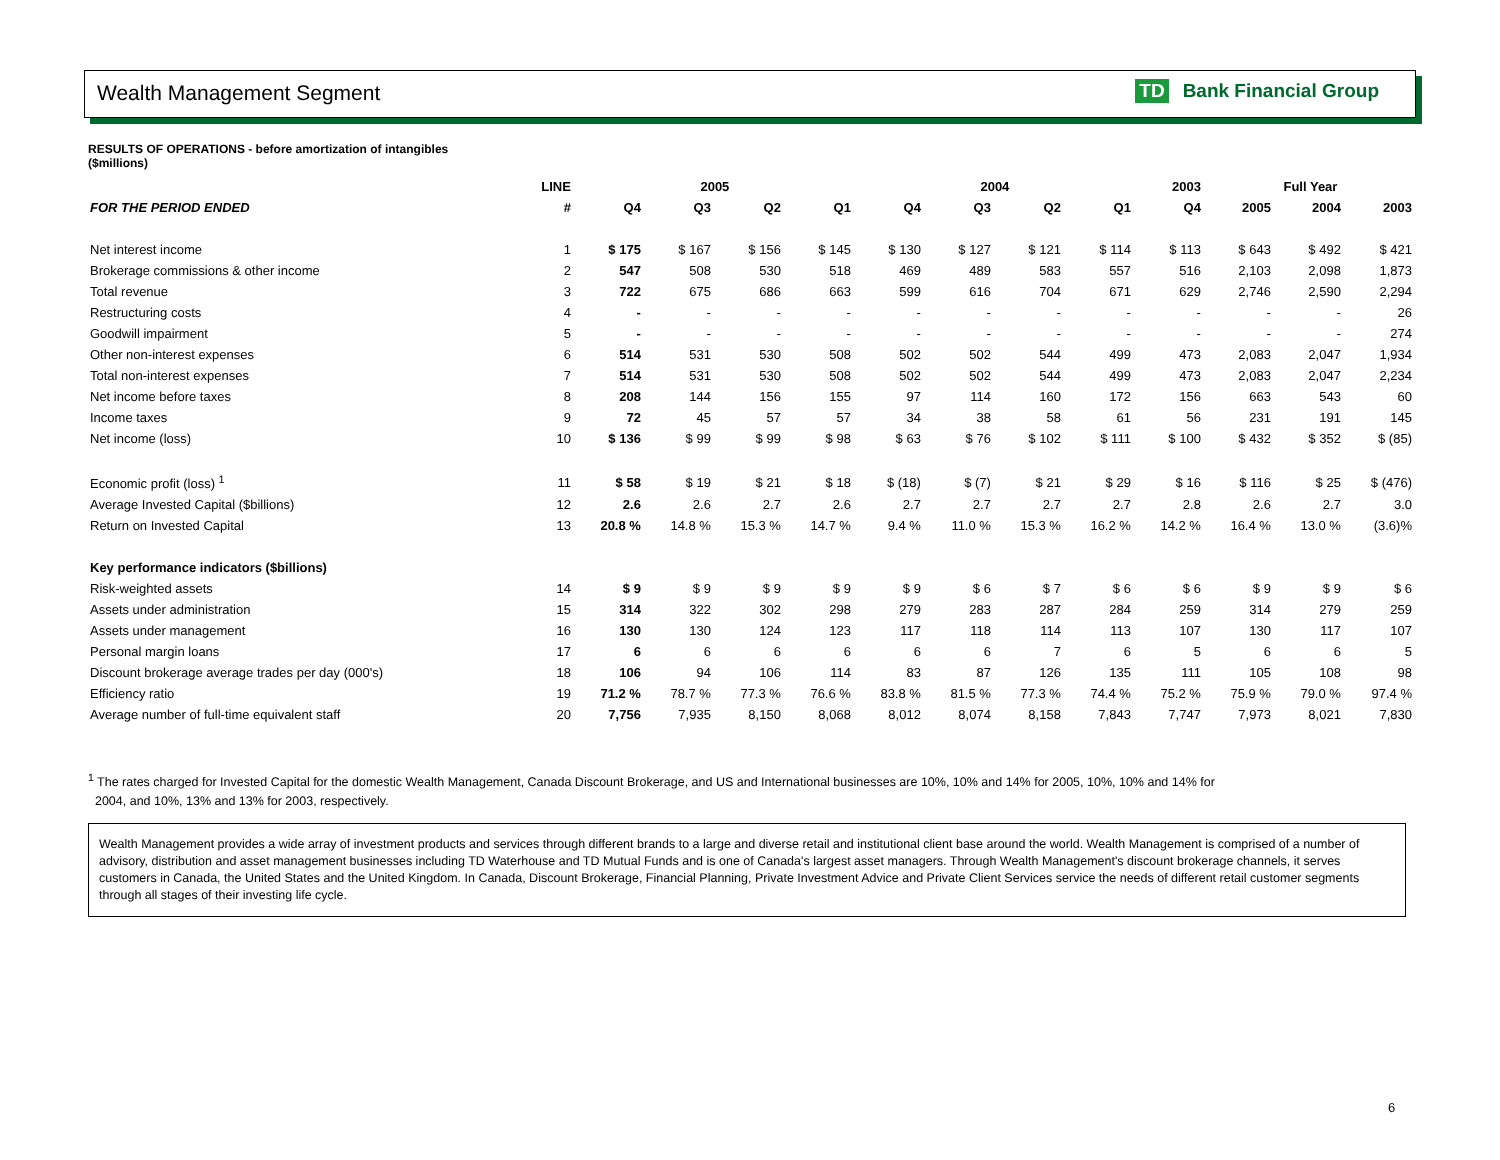Wealth Management Segment TD Bank Financial Group
RESULTS OF OPERATIONS - before amortization of intangibles
($millions)
| | LINE | 2005 | | | | 2004 | | | | 2003 | Full Year | | |
| --- | --- | --- | --- | --- | --- | --- | --- | --- | --- | --- | --- | --- | --- |
| FOR THE PERIOD ENDED | # | Q4 | Q3 | Q2 | Q1 | Q4 | Q3 | Q2 | Q1 | Q4 | 2005 | 2004 | 2003 |
| Net interest income | 1 | $ 175 | $ 167 | $ 156 | $ 145 | $ 130 | $ 127 | $ 121 | $ 114 | $ 113 | $ 643 | $ 492 | $ 421 |
| Brokerage commissions & other income | 2 | 547 | 508 | 530 | 518 | 469 | 489 | 583 | 557 | 516 | 2,103 | 2,098 | 1,873 |
| Total revenue | 3 | 722 | 675 | 686 | 663 | 599 | 616 | 704 | 671 | 629 | 2,746 | 2,590 | 2,294 |
| Restructuring costs | 4 | - | - | - | - | - | - | - | - | - | - | - | 26 |
| Goodwill impairment | 5 | - | - | - | - | - | - | - | - | - | - | - | 274 |
| Other non-interest expenses | 6 | 514 | 531 | 530 | 508 | 502 | 502 | 544 | 499 | 473 | 2,083 | 2,047 | 1,934 |
| Total non-interest expenses | 7 | 514 | 531 | 530 | 508 | 502 | 502 | 544 | 499 | 473 | 2,083 | 2,047 | 2,234 |
| Net income before taxes | 8 | 208 | 144 | 156 | 155 | 97 | 114 | 160 | 172 | 156 | 663 | 543 | 60 |
| Income taxes | 9 | 72 | 45 | 57 | 57 | 34 | 38 | 58 | 61 | 56 | 231 | 191 | 145 |
| Net income (loss) | 10 | $ 136 | $ 99 | $ 99 | $ 98 | $ 63 | $ 76 | $ 102 | $ 111 | $ 100 | $ 432 | $ 352 | $ (85) |
| Economic profit (loss) <sup>1</sup> | 11 | $ 58 | $ 19 | $ 21 | $ 18 | $ (18) | $ (7) | $ 21 | $ 29 | $ 16 | $ 116 | $ 25 | $ (476) |
| Average Invested Capital ($billions) | 12 | 2.6 | 2.6 | 2.7 | 2.6 | 2.7 | 2.7 | 2.7 | 2.7 | 2.8 | 2.6 | 2.7 | 3.0 |
| Return on Invested Capital | 13 | 20.8 % | 14.8 % | 15.3 % | 14.7 % | 9.4 % | 11.0 % | 15.3 % | 16.2 % | 14.2 % | 16.4 % | 13.0 % | (3.6)% |
| Key performance indicators ($billions) | | | | | | | | | | | | | |
| Risk-weighted assets | 14 | $ 9 | $ 9 | $ 9 | $ 9 | $ 9 | $ 6 | $ 7 | $ 6 | $ 6 | $ 9 | $ 9 | $ 6 |
| Assets under administration | 15 | 314 | 322 | 302 | 298 | 279 | 283 | 287 | 284 | 259 | 314 | 279 | 259 |
| Assets under management | 16 | 130 | 130 | 124 | 123 | 117 | 118 | 114 | 113 | 107 | 130 | 117 | 107 |
| Personal margin loans | 17 | 6 | 6 | 6 | 6 | 6 | 6 | 7 | 6 | 5 | 6 | 6 | 5 |
| Discount brokerage average trades per day (000's) | 18 | 106 | 94 | 106 | 114 | 83 | 87 | 126 | 135 | 111 | 105 | 108 | 98 |
| Efficiency ratio | 19 | 71.2 % | 78.7 % | 77.3 % | 76.6 % | 83.8 % | 81.5 % | 77.3 % | 74.4 % | 75.2 % | 75.9 % | 79.0 % | 97.4 % |
| Average number of full-time equivalent staff | 20 | 7,756 | 7,935 | 8,150 | 8,068 | 8,012 | 8,074 | 8,158 | 7,843 | 7,747 | 7,973 | 8,021 | 7,830 |
<sup>1</sup> The rates charged for Invested Capital for the domestic Wealth Management, Canada Discount Brokerage, and US and International businesses are 10%, 10% and 14% for 2005, 10%, 10% and 14% for
2004, and 10%, 13% and 13% for 2003, respectively.
Wealth Management provides a wide array of investment products and services through different brands to a large and diverse retail and institutional client base around the world. Wealth Management is comprised of a number of advisory, distribution and asset management businesses including TD Waterhouse and TD Mutual Funds and is one of Canada's largest asset managers. Through Wealth Management's discount brokerage channels, it serves customers in Canada, the United States and the United Kingdom. In Canada, Discount Brokerage, Financial Planning, Private Investment Advice and Private Client Services service the needs of different retail customer segments through all stages of their investing life cycle.
6